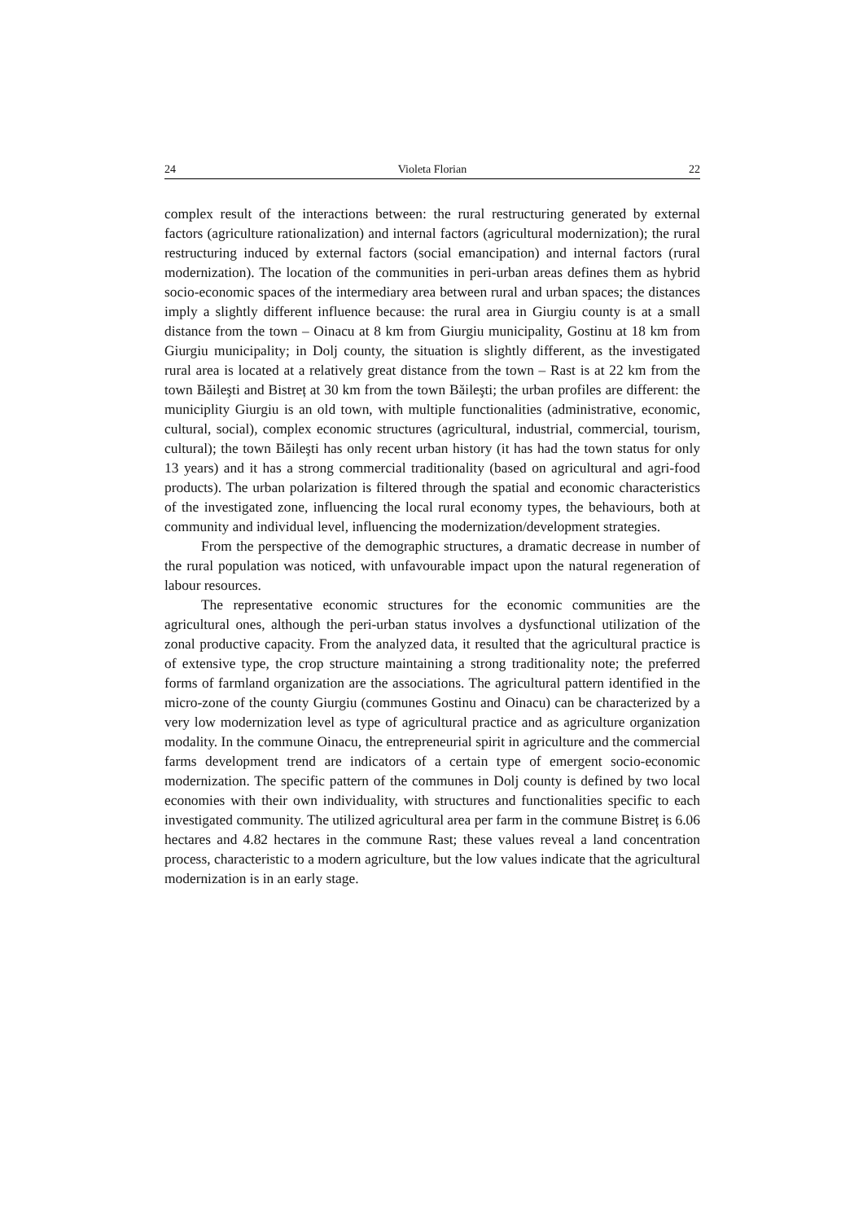24 Violeta Florian 22
complex result of the interactions between: the rural restructuring generated by external factors (agriculture rationalization) and internal factors (agricultural modernization); the rural restructuring induced by external factors (social emancipation) and internal factors (rural modernization). The location of the communities in peri-urban areas defines them as hybrid socio-economic spaces of the intermediary area between rural and urban spaces; the distances imply a slightly different influence because: the rural area in Giurgiu county is at a small distance from the town – Oinacu at 8 km from Giurgiu municipality, Gostinu at 18 km from Giurgiu municipality; in Dolj county, the situation is slightly different, as the investigated rural area is located at a relatively great distance from the town – Rast is at 22 km from the town Băileşti and Bistreț at 30 km from the town Băileşti; the urban profiles are different: the municiplity Giurgiu is an old town, with multiple functionalities (administrative, economic, cultural, social), complex economic structures (agricultural, industrial, commercial, tourism, cultural); the town Băileşti has only recent urban history (it has had the town status for only 13 years) and it has a strong commercial traditionality (based on agricultural and agri-food products). The urban polarization is filtered through the spatial and economic characteristics of the investigated zone, influencing the local rural economy types, the behaviours, both at community and individual level, influencing the modernization/development strategies.
From the perspective of the demographic structures, a dramatic decrease in number of the rural population was noticed, with unfavourable impact upon the natural regeneration of labour resources.
The representative economic structures for the economic communities are the agricultural ones, although the peri-urban status involves a dysfunctional utilization of the zonal productive capacity. From the analyzed data, it resulted that the agricultural practice is of extensive type, the crop structure maintaining a strong traditionality note; the preferred forms of farmland organization are the associations. The agricultural pattern identified in the micro-zone of the county Giurgiu (communes Gostinu and Oinacu) can be characterized by a very low modernization level as type of agricultural practice and as agriculture organization modality. In the commune Oinacu, the entrepreneurial spirit in agriculture and the commercial farms development trend are indicators of a certain type of emergent socio-economic modernization. The specific pattern of the communes in Dolj county is defined by two local economies with their own individuality, with structures and functionalities specific to each investigated community. The utilized agricultural area per farm in the commune Bistreț is 6.06 hectares and 4.82 hectares in the commune Rast; these values reveal a land concentration process, characteristic to a modern agriculture, but the low values indicate that the agricultural modernization is in an early stage.